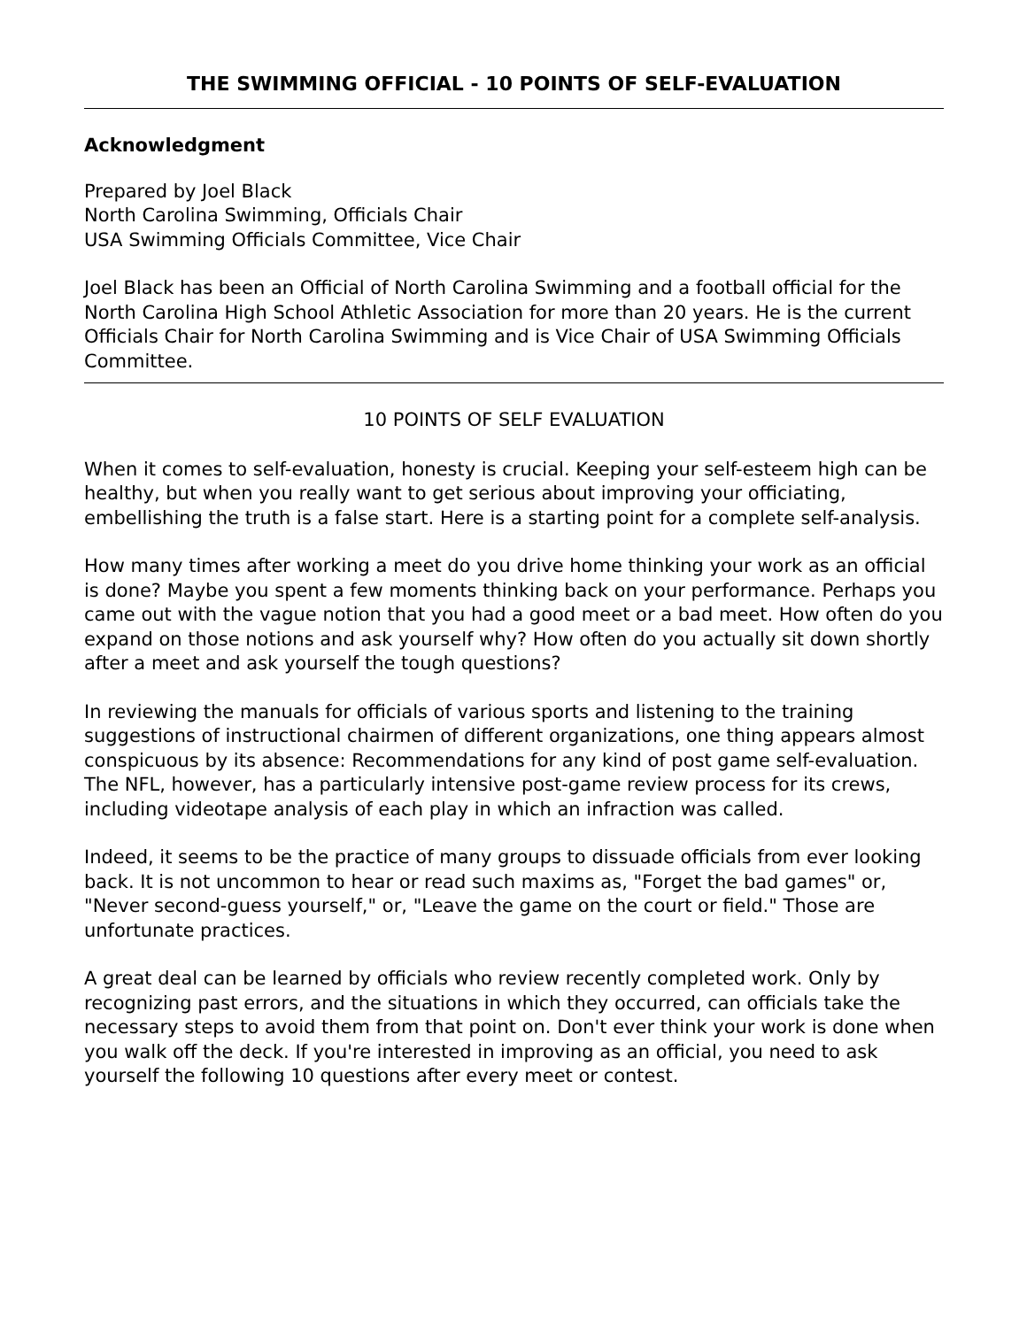THE SWIMMING OFFICIAL - 10 POINTS OF SELF-EVALUATION
Acknowledgment
Prepared by Joel Black
North Carolina Swimming, Officials Chair
USA Swimming Officials Committee, Vice Chair
Joel Black has been an Official of North Carolina Swimming and a football official for the North Carolina High School Athletic Association for more than 20 years. He is the current Officials Chair for North Carolina Swimming and is Vice Chair of USA Swimming Officials Committee.
10 POINTS OF SELF EVALUATION
When it comes to self-evaluation, honesty is crucial. Keeping your self-esteem high can be healthy, but when you really want to get serious about improving your officiating, embellishing the truth is a false start. Here is a starting point for a complete self-analysis.
How many times after working a meet do you drive home thinking your work as an official is done? Maybe you spent a few moments thinking back on your performance. Perhaps you came out with the vague notion that you had a good meet or a bad meet. How often do you expand on those notions and ask yourself why? How often do you actually sit down shortly after a meet and ask yourself the tough questions?
In reviewing the manuals for officials of various sports and listening to the training suggestions of instructional chairmen of different organizations, one thing appears almost conspicuous by its absence: Recommendations for any kind of post game self-evaluation. The NFL, however, has a particularly intensive post-game review process for its crews, including videotape analysis of each play in which an infraction was called.
Indeed, it seems to be the practice of many groups to dissuade officials from ever looking back. It is not uncommon to hear or read such maxims as, "Forget the bad games" or, "Never second-guess yourself," or, "Leave the game on the court or field." Those are unfortunate practices.
A great deal can be learned by officials who review recently completed work. Only by recognizing past errors, and the situations in which they occurred, can officials take the necessary steps to avoid them from that point on. Don't ever think your work is done when you walk off the deck. If you're interested in improving as an official, you need to ask yourself the following 10 questions after every meet or contest.